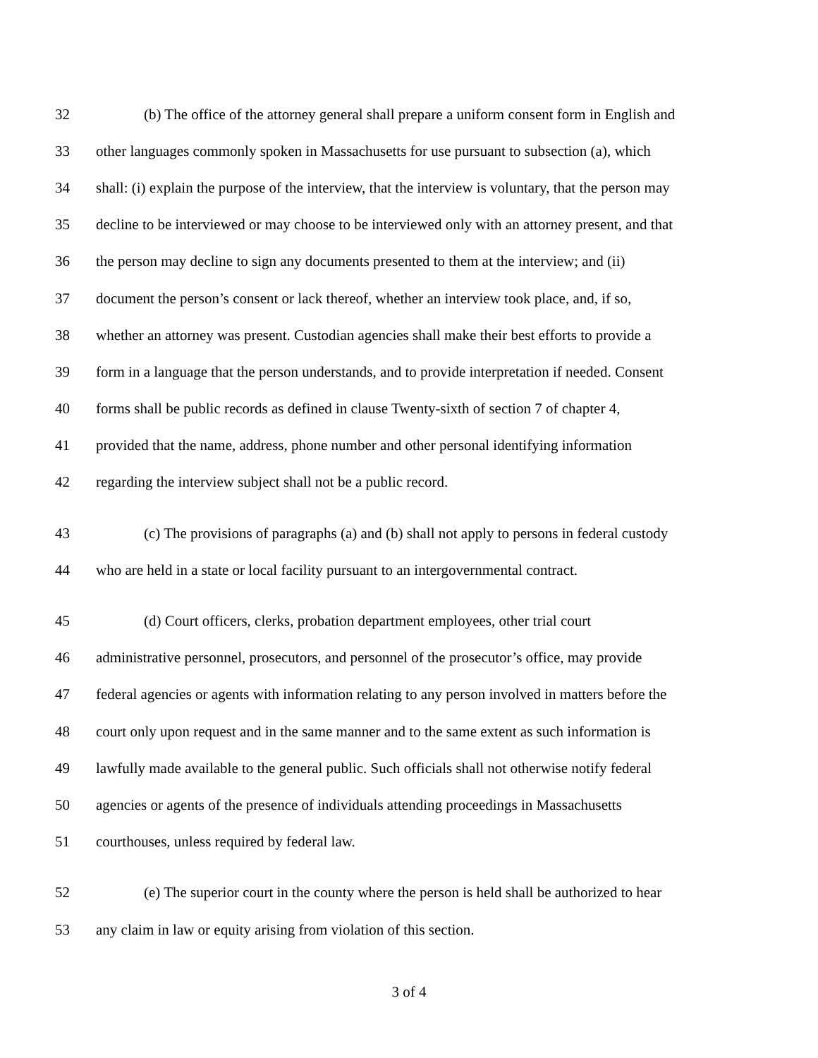32 (b) The office of the attorney general shall prepare a uniform consent form in English and
33 other languages commonly spoken in Massachusetts for use pursuant to subsection (a), which
34 shall: (i) explain the purpose of the interview, that the interview is voluntary, that the person may
35 decline to be interviewed or may choose to be interviewed only with an attorney present, and that
36 the person may decline to sign any documents presented to them at the interview; and (ii)
37 document the person’s consent or lack thereof, whether an interview took place, and, if so,
38 whether an attorney was present. Custodian agencies shall make their best efforts to provide a
39 form in a language that the person understands, and to provide interpretation if needed. Consent
40 forms shall be public records as defined in clause Twenty-sixth of section 7 of chapter 4,
41 provided that the name, address, phone number and other personal identifying information
42 regarding the interview subject shall not be a public record.
43 (c) The provisions of paragraphs (a) and (b) shall not apply to persons in federal custody
44 who are held in a state or local facility pursuant to an intergovernmental contract.
45 (d) Court officers, clerks, probation department employees, other trial court
46 administrative personnel, prosecutors, and personnel of the prosecutor’s office, may provide
47 federal agencies or agents with information relating to any person involved in matters before the
48 court only upon request and in the same manner and to the same extent as such information is
49 lawfully made available to the general public. Such officials shall not otherwise notify federal
50 agencies or agents of the presence of individuals attending proceedings in Massachusetts
51 courthouses, unless required by federal law.
52 (e) The superior court in the county where the person is held shall be authorized to hear
53 any claim in law or equity arising from violation of this section.
3 of 4